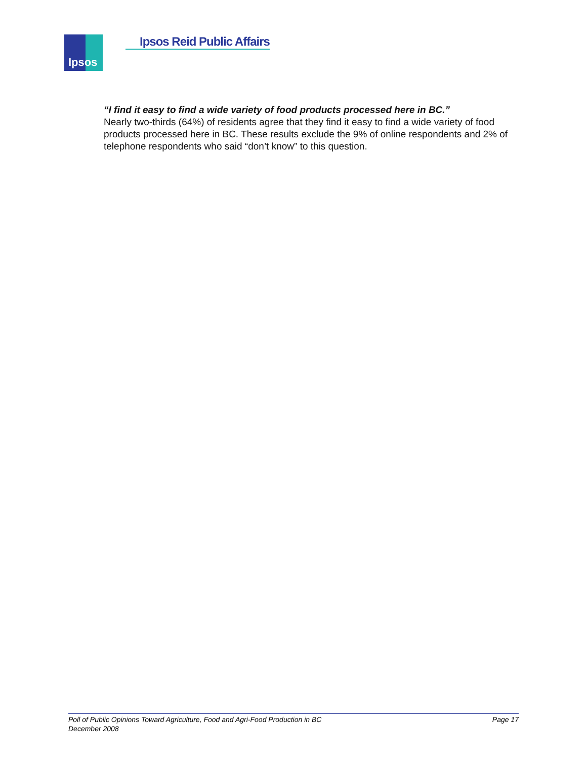Ipsos
Ipsos Reid Public Affairs
“I find it easy to find a wide variety of food products processed here in BC.”
Nearly two-thirds (64%) of residents agree that they find it easy to find a wide variety of food products processed here in BC. These results exclude the 9% of online respondents and 2% of telephone respondents who said “don’t know” to this question.
Poll of Public Opinions Toward Agriculture, Food and Agri-Food Production in BC Page 17
December 2008